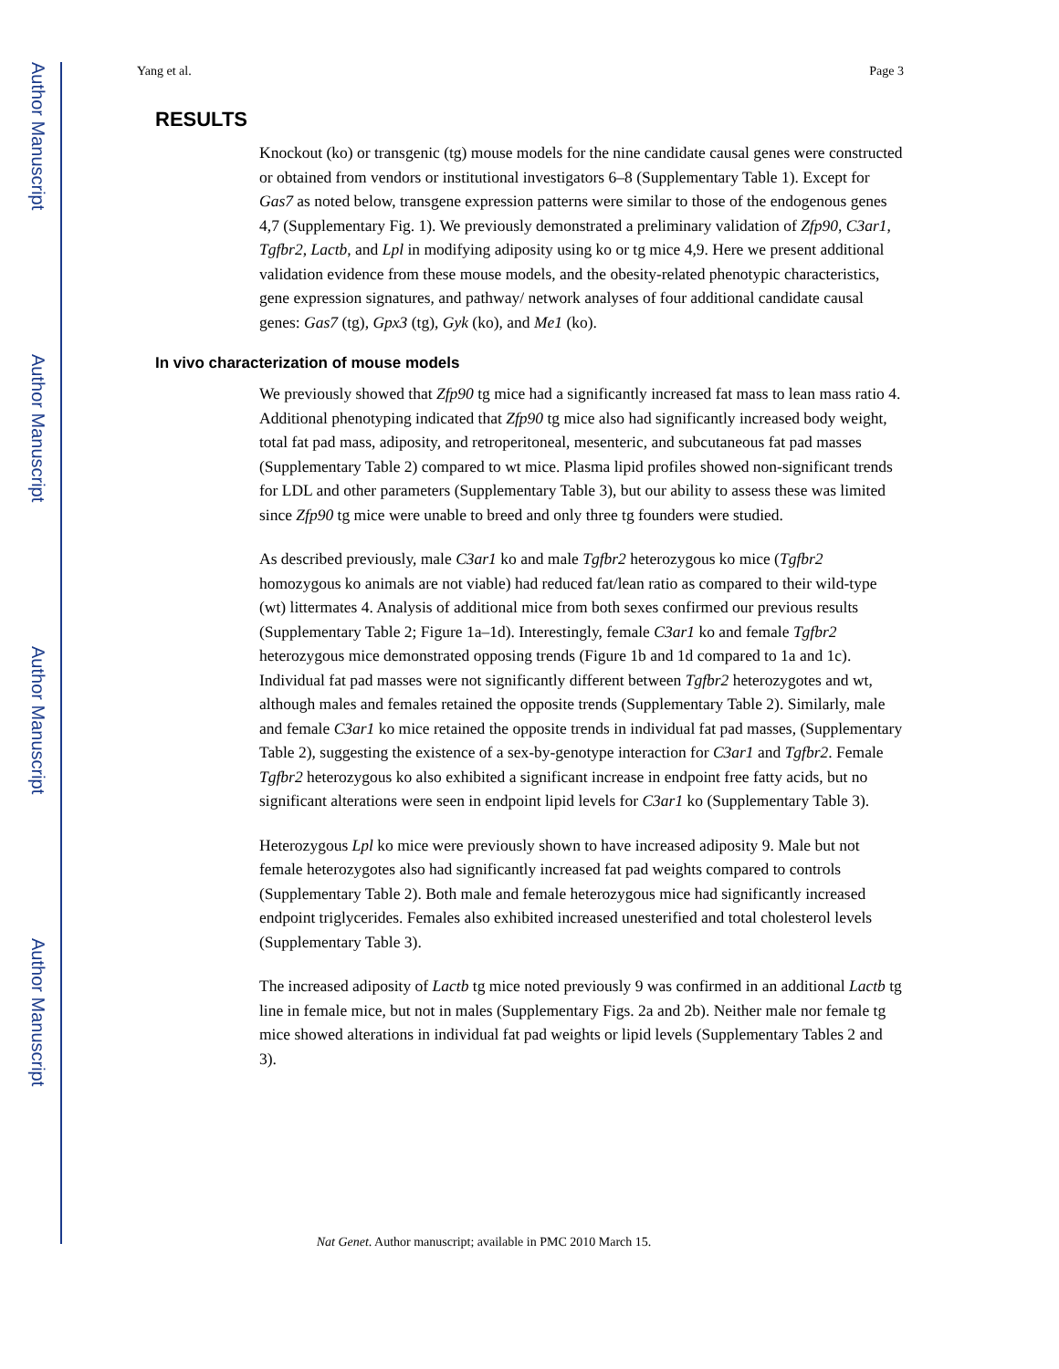Author Manuscript
Author Manuscript
Author Manuscript
Author Manuscript
Yang et al. Page 3
RESULTS
Knockout (ko) or transgenic (tg) mouse models for the nine candidate causal genes were constructed or obtained from vendors or institutional investigators 6–8 (Supplementary Table 1). Except for Gas7 as noted below, transgene expression patterns were similar to those of the endogenous genes 4,7 (Supplementary Fig. 1). We previously demonstrated a preliminary validation of Zfp90, C3ar1, Tgfbr2, Lactb, and Lpl in modifying adiposity using ko or tg mice 4,9. Here we present additional validation evidence from these mouse models, and the obesity-related phenotypic characteristics, gene expression signatures, and pathway/ network analyses of four additional candidate causal genes: Gas7 (tg), Gpx3 (tg), Gyk (ko), and Me1 (ko).
In vivo characterization of mouse models
We previously showed that Zfp90 tg mice had a significantly increased fat mass to lean mass ratio 4. Additional phenotyping indicated that Zfp90 tg mice also had significantly increased body weight, total fat pad mass, adiposity, and retroperitoneal, mesenteric, and subcutaneous fat pad masses (Supplementary Table 2) compared to wt mice. Plasma lipid profiles showed non-significant trends for LDL and other parameters (Supplementary Table 3), but our ability to assess these was limited since Zfp90 tg mice were unable to breed and only three tg founders were studied.
As described previously, male C3ar1 ko and male Tgfbr2 heterozygous ko mice (Tgfbr2 homozygous ko animals are not viable) had reduced fat/lean ratio as compared to their wild-type (wt) littermates 4. Analysis of additional mice from both sexes confirmed our previous results (Supplementary Table 2; Figure 1a–1d). Interestingly, female C3ar1 ko and female Tgfbr2 heterozygous mice demonstrated opposing trends (Figure 1b and 1d compared to 1a and 1c). Individual fat pad masses were not significantly different between Tgfbr2 heterozygotes and wt, although males and females retained the opposite trends (Supplementary Table 2). Similarly, male and female C3ar1 ko mice retained the opposite trends in individual fat pad masses, (Supplementary Table 2), suggesting the existence of a sex-by-genotype interaction for C3ar1 and Tgfbr2. Female Tgfbr2 heterozygous ko also exhibited a significant increase in endpoint free fatty acids, but no significant alterations were seen in endpoint lipid levels for C3ar1 ko (Supplementary Table 3).
Heterozygous Lpl ko mice were previously shown to have increased adiposity 9. Male but not female heterozygotes also had significantly increased fat pad weights compared to controls (Supplementary Table 2). Both male and female heterozygous mice had significantly increased endpoint triglycerides. Females also exhibited increased unesterified and total cholesterol levels (Supplementary Table 3).
The increased adiposity of Lactb tg mice noted previously 9 was confirmed in an additional Lactb tg line in female mice, but not in males (Supplementary Figs. 2a and 2b). Neither male nor female tg mice showed alterations in individual fat pad weights or lipid levels (Supplementary Tables 2 and 3).
Nat Genet. Author manuscript; available in PMC 2010 March 15.